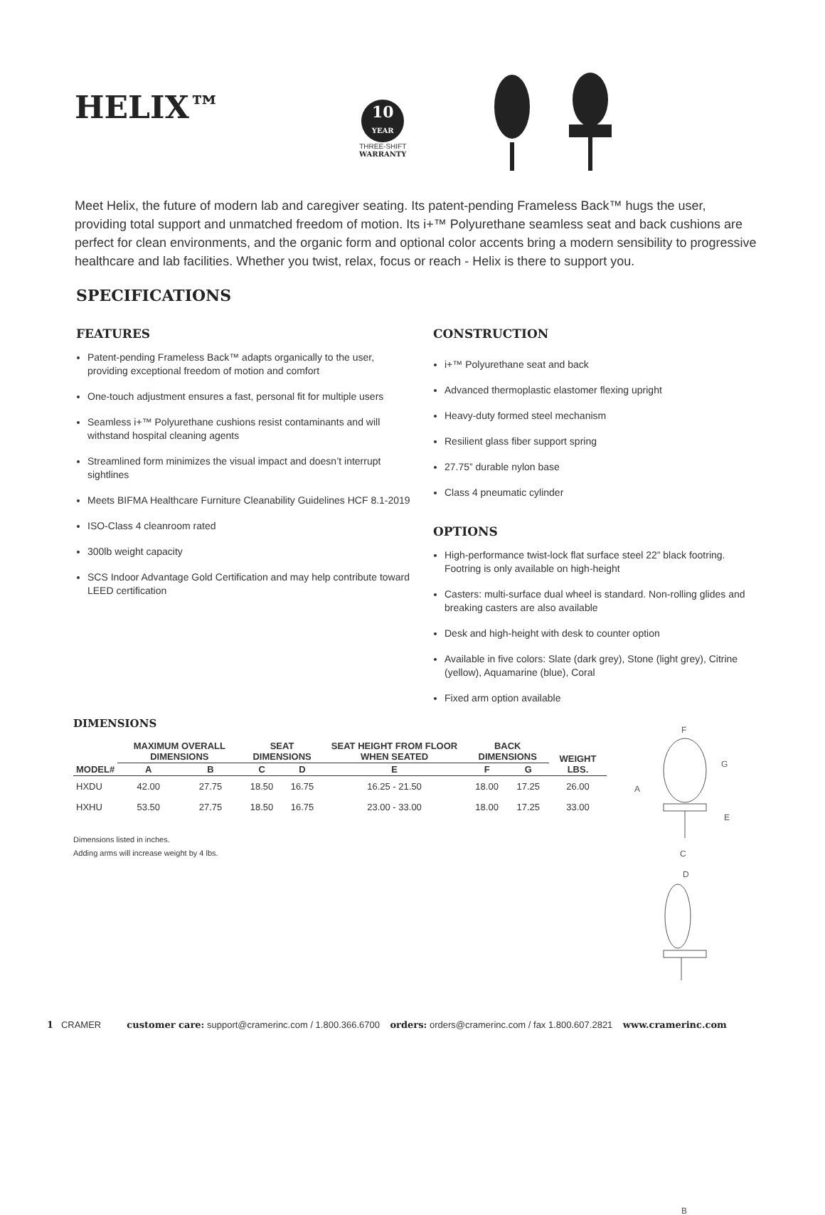HELIX™
10
YEAR
THREE-SHIFT
WARRANTY
Meet Helix, the future of modern lab and caregiver seating. Its patent-pending Frameless Back™ hugs the user, providing total support and unmatched freedom of motion. Its i+™ Polyurethane seamless seat and back cushions are perfect for clean environments, and the organic form and optional color accents bring a modern sensibility to progressive healthcare and lab facilities. Whether you twist, relax, focus or reach - Helix is there to support you.
SPECIFICATIONS
FEATURES
Patent-pending Frameless Back™ adapts organically to the user, providing exceptional freedom of motion and comfort
One-touch adjustment ensures a fast, personal fit for multiple users
Seamless i+™ Polyurethane cushions resist contaminants and will withstand hospital cleaning agents
Streamlined form minimizes the visual impact and doesn’t interrupt sightlines
Meets BIFMA Healthcare Furniture Cleanability Guidelines HCF 8.1-2019
ISO-Class 4 cleanroom rated
300lb weight capacity
SCS Indoor Advantage Gold Certification and may help contribute toward LEED certification
CONSTRUCTION
i+™ Polyurethane seat and back
Advanced thermoplastic elastomer flexing upright
Heavy-duty formed steel mechanism
Resilient glass fiber support spring
27.75” durable nylon base
Class 4 pneumatic cylinder
OPTIONS
High-performance twist-lock flat surface steel 22” black footring. Footring is only available on high-height
Casters: multi-surface dual wheel is standard. Non-rolling glides and breaking casters are also available
Desk and high-height with desk to counter option
Available in five colors: Slate (dark grey), Stone (light grey), Citrine (yellow), Aquamarine (blue), Coral
Fixed arm option available
DIMENSIONS
| MODEL# | MAXIMUM OVERALL DIMENSIONS | | SEAT DIMENSIONS | | SEAT HEIGHT FROM FLOOR WHEN SEATED | BACK DIMENSIONS | | WEIGHT LBS. |
| --- | --- | --- | --- | --- | --- | --- | --- | --- |
| | A | B | C | D | E | F | G | |
| HXDU | 42.00 | 27.75 | 18.50 | 16.75 | 16.25 - 21.50 | 18.00 | 17.25 | 26.00 |
| HXHU | 53.50 | 27.75 | 18.50 | 16.75 | 23.00 - 33.00 | 18.00 | 17.25 | 33.00 |
Dimensions listed in inches.
Adding arms will increase weight by 4 lbs.
F
G
A
E
C
D
B
1 CRAMER customer care: support@cramerinc.com / 1.800.366.6700 orders: orders@cramerinc.com / fax 1.800.607.2821 www.cramerinc.com